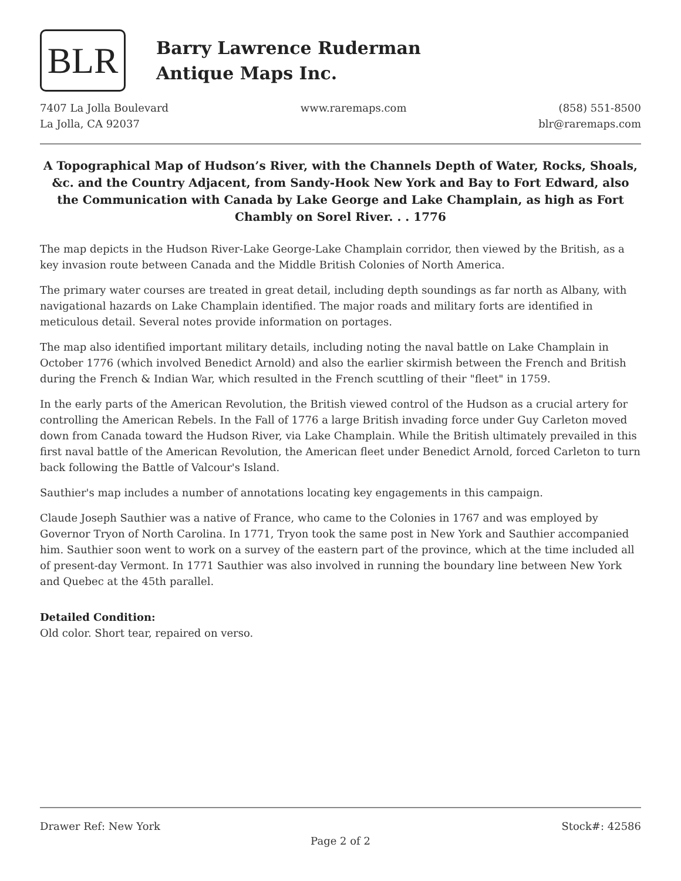BLR
Barry Lawrence Ruderman
Antique Maps Inc.
7407 La Jolla Boulevard
La Jolla, CA 92037
www.raremaps.com (858) 551-8500
blr@raremaps.com
A Topographical Map of Hudson’s River, with the Channels Depth of Water, Rocks, Shoals, &c. and the Country Adjacent, from Sandy-Hook New York and Bay to Fort Edward, also the Communication with Canada by Lake George and Lake Champlain, as high as Fort Chambly on Sorel River. . . 1776
The map depicts in the Hudson River-Lake George-Lake Champlain corridor, then viewed by the British, as a key invasion route between Canada and the Middle British Colonies of North America.
The primary water courses are treated in great detail, including depth soundings as far north as Albany, with navigational hazards on Lake Champlain identified. The major roads and military forts are identified in meticulous detail. Several notes provide information on portages.
The map also identified important military details, including noting the naval battle on Lake Champlain in October 1776 (which involved Benedict Arnold) and also the earlier skirmish between the French and British during the French & Indian War, which resulted in the French scuttling of their "fleet" in 1759.
In the early parts of the American Revolution, the British viewed control of the Hudson as a crucial artery for controlling the American Rebels. In the Fall of 1776 a large British invading force under Guy Carleton moved down from Canada toward the Hudson River, via Lake Champlain. While the British ultimately prevailed in this first naval battle of the American Revolution, the American fleet under Benedict Arnold, forced Carleton to turn back following the Battle of Valcour's Island.
Sauthier's map includes a number of annotations locating key engagements in this campaign.
Claude Joseph Sauthier was a native of France, who came to the Colonies in 1767 and was employed by Governor Tryon of North Carolina. In 1771, Tryon took the same post in New York and Sauthier accompanied him. Sauthier soon went to work on a survey of the eastern part of the province, which at the time included all of present-day Vermont. In 1771 Sauthier was also involved in running the boundary line between New York and Quebec at the 45th parallel.
Detailed Condition:
Old color. Short tear, repaired on verso.
Drawer Ref: New York Stock#: 42586
Page 2 of 2